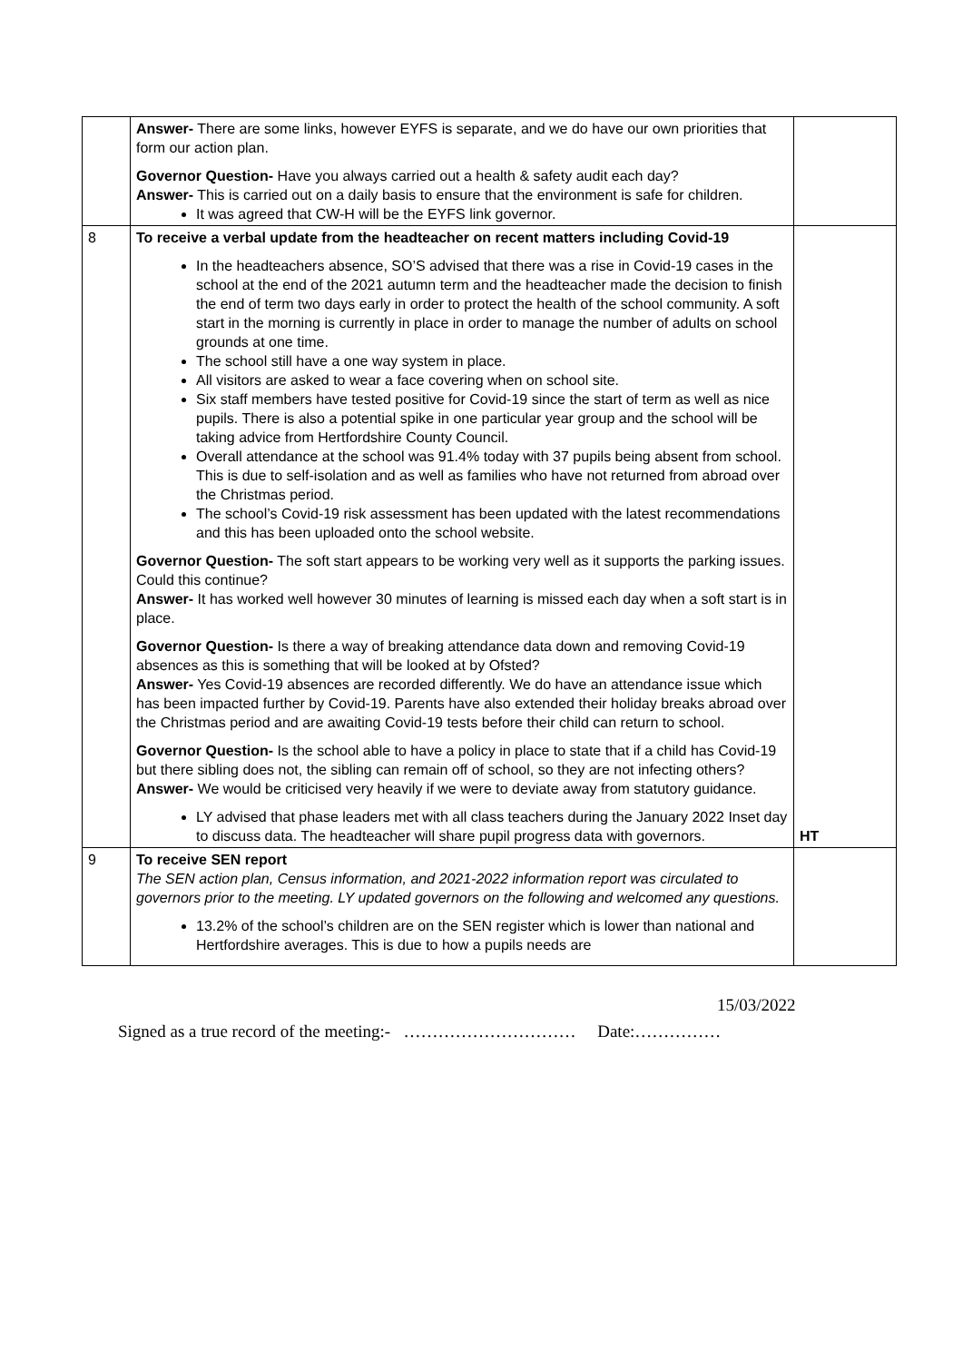| | Answer- There are some links, however EYFS is separate, and we do have our own priorities that form our action plan. Governor Question- Have you always carried out a health & safety audit each day? Answer- This is carried out on a daily basis to ensure that the environment is safe for children. It was agreed that CW-H will be the EYFS link governor. | |
| 8 | To receive a verbal update from the headteacher on recent matters including Covid-19 In the headteachers absence, SO’S advised that there was a rise in Covid-19 cases in the school at the end of the 2021 autumn term and the headteacher made the decision to finish the end of term two days early in order to protect the health of the school community. A soft start in the morning is currently in place in order to manage the number of adults on school grounds at one time. The school still have a one way system in place. All visitors are asked to wear a face covering when on school site. Six staff members have tested positive for Covid-19 since the start of term as well as nice pupils. There is also a potential spike in one particular year group and the school will be taking advice from Hertfordshire County Council. Overall attendance at the school was 91.4% today with 37 pupils being absent from school. This is due to self-isolation and as well as families who have not returned from abroad over the Christmas period. The school’s Covid-19 risk assessment has been updated with the latest recommendations and this has been uploaded onto the school website. Governor Question- The soft start appears to be working very well as it supports the parking issues. Could this continue? Answer- It has worked well however 30 minutes of learning is missed each day when a soft start is in place. Governor Question- Is there a way of breaking attendance data down and removing Covid-19 absences as this is something that will be looked at by Ofsted? Answer- Yes Covid-19 absences are recorded differently. We do have an attendance issue which has been impacted further by Covid-19. Parents have also extended their holiday breaks abroad over the Christmas period and are awaiting Covid-19 tests before their child can return to school. Governor Question- Is the school able to have a policy in place to state that if a child has Covid-19 but there sibling does not, the sibling can remain off of school, so they are not infecting others? Answer- We would be criticised very heavily if we were to deviate away from statutory guidance. LY advised that phase leaders met with all class teachers during the January 2022 Inset day to discuss data. The headteacher will share pupil progress data with governors. | HT |
| 9 | To receive SEN report The SEN action plan, Census information, and 2021-2022 information report was circulated to governors prior to the meeting. LY updated governors on the following and welcomed any questions. 13.2% of the school’s children are on the SEN register which is lower than national and Hertfordshire averages. This is due to how a pupils needs are | |
15/03/2022
Signed as a true record of the meeting:- ………………………… Date:……………